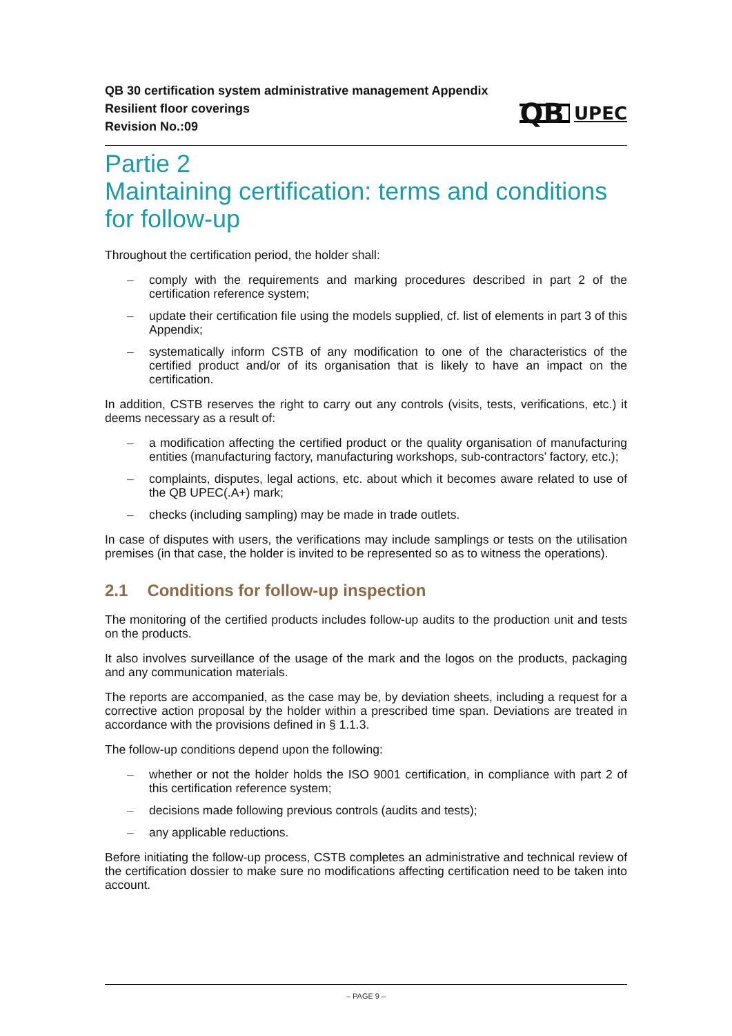QB 30 certification system administrative management Appendix
Resilient floor coverings
Revision No.:09
QB UPEC
Partie 2
Maintaining certification: terms and conditions for follow-up
Throughout the certification period, the holder shall:
– comply with the requirements and marking procedures described in part 2 of the certification reference system;
– update their certification file using the models supplied, cf. list of elements in part 3 of this Appendix;
– systematically inform CSTB of any modification to one of the characteristics of the certified product and/or of its organisation that is likely to have an impact on the certification.
In addition, CSTB reserves the right to carry out any controls (visits, tests, verifications, etc.) it deems necessary as a result of:
– a modification affecting the certified product or the quality organisation of manufacturing entities (manufacturing factory, manufacturing workshops, sub-contractors’ factory, etc.);
– complaints, disputes, legal actions, etc. about which it becomes aware related to use of the QB UPEC(.A+) mark;
– checks (including sampling) may be made in trade outlets.
In case of disputes with users, the verifications may include samplings or tests on the utilisation premises (in that case, the holder is invited to be represented so as to witness the operations).
2.1 Conditions for follow-up inspection
The monitoring of the certified products includes follow-up audits to the production unit and tests on the products.
It also involves surveillance of the usage of the mark and the logos on the products, packaging and any communication materials.
The reports are accompanied, as the case may be, by deviation sheets, including a request for a corrective action proposal by the holder within a prescribed time span. Deviations are treated in accordance with the provisions defined in § 1.1.3.
The follow-up conditions depend upon the following:
– whether or not the holder holds the ISO 9001 certification, in compliance with part 2 of this certification reference system;
– decisions made following previous controls (audits and tests);
– any applicable reductions.
Before initiating the follow-up process, CSTB completes an administrative and technical review of the certification dossier to make sure no modifications affecting certification need to be taken into account.
– PAGE 9 –